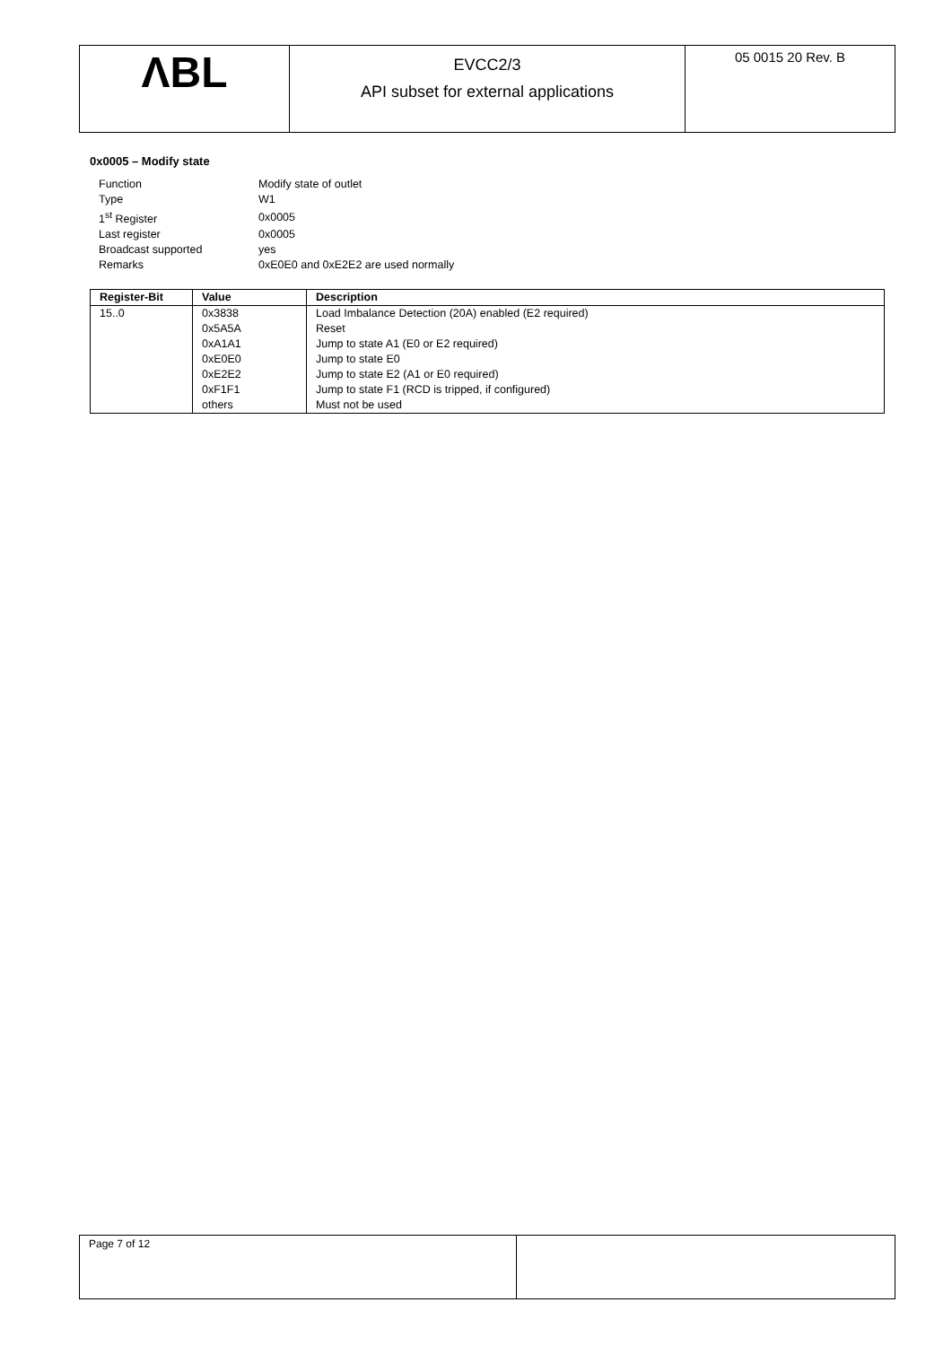ΛBL
EVCC2/3
API subset for external applications
05 0015 20 Rev. B
0x0005 – Modify state
| Function | Modify state of outlet |
| Type | W1 |
| 1<sup>st</sup> Register | 0x0005 |
| Last register | 0x0005 |
| Broadcast supported | yes |
| Remarks | 0xE0E0 and 0xE2E2 are used normally |
| Register-Bit | Value | Description |
| --- | --- | --- |
| 15..0 | 0x3838 | Load Imbalance Detection (20A) enabled (E2 required) |
| | 0x5A5A | Reset |
| | 0xA1A1 | Jump to state A1 (E0 or E2 required) |
| | 0xE0E0 | Jump to state E0 |
| | 0xE2E2 | Jump to state E2 (A1 or E0 required) |
| | 0xF1F1 | Jump to state F1 (RCD is tripped, if configured) |
| | others | Must not be used |
Page 7 of 12